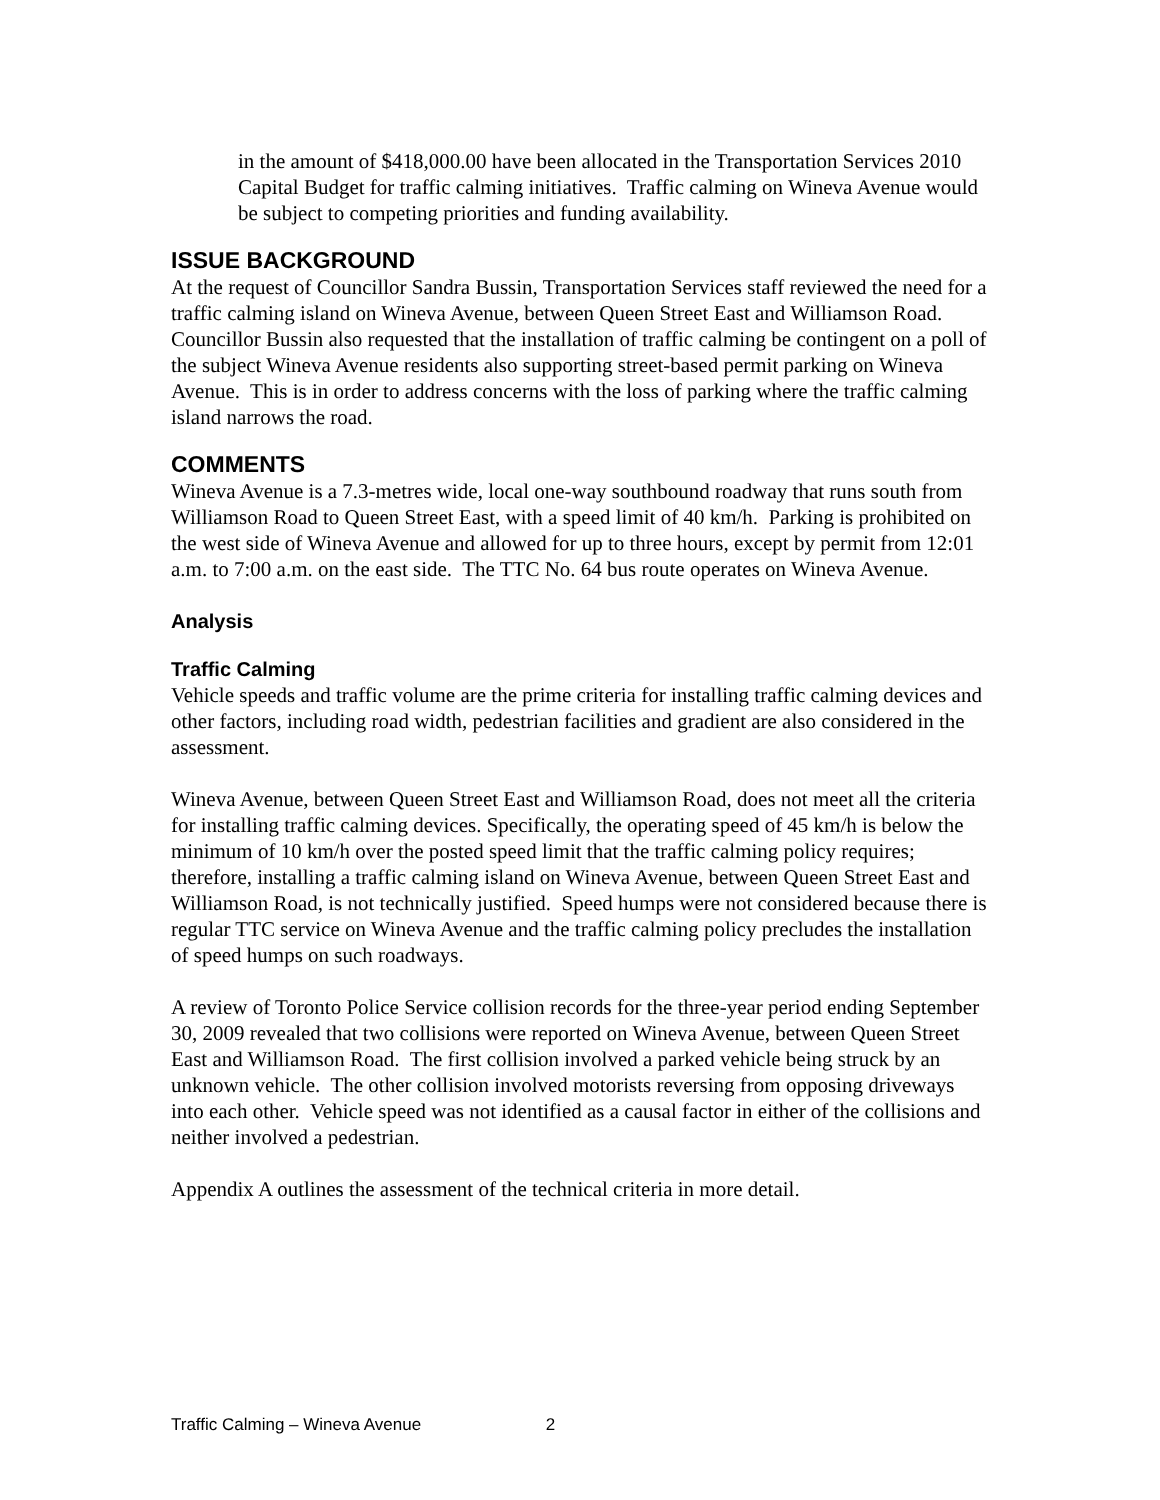in the amount of $418,000.00 have been allocated in the Transportation Services 2010 Capital Budget for traffic calming initiatives. Traffic calming on Wineva Avenue would be subject to competing priorities and funding availability.
ISSUE BACKGROUND
At the request of Councillor Sandra Bussin, Transportation Services staff reviewed the need for a traffic calming island on Wineva Avenue, between Queen Street East and Williamson Road. Councillor Bussin also requested that the installation of traffic calming be contingent on a poll of the subject Wineva Avenue residents also supporting street-based permit parking on Wineva Avenue. This is in order to address concerns with the loss of parking where the traffic calming island narrows the road.
COMMENTS
Wineva Avenue is a 7.3-metres wide, local one-way southbound roadway that runs south from Williamson Road to Queen Street East, with a speed limit of 40 km/h. Parking is prohibited on the west side of Wineva Avenue and allowed for up to three hours, except by permit from 12:01 a.m. to 7:00 a.m. on the east side. The TTC No. 64 bus route operates on Wineva Avenue.
Analysis
Traffic Calming
Vehicle speeds and traffic volume are the prime criteria for installing traffic calming devices and other factors, including road width, pedestrian facilities and gradient are also considered in the assessment.
Wineva Avenue, between Queen Street East and Williamson Road, does not meet all the criteria for installing traffic calming devices. Specifically, the operating speed of 45 km/h is below the minimum of 10 km/h over the posted speed limit that the traffic calming policy requires; therefore, installing a traffic calming island on Wineva Avenue, between Queen Street East and Williamson Road, is not technically justified. Speed humps were not considered because there is regular TTC service on Wineva Avenue and the traffic calming policy precludes the installation of speed humps on such roadways.
A review of Toronto Police Service collision records for the three-year period ending September 30, 2009 revealed that two collisions were reported on Wineva Avenue, between Queen Street East and Williamson Road. The first collision involved a parked vehicle being struck by an unknown vehicle. The other collision involved motorists reversing from opposing driveways into each other. Vehicle speed was not identified as a causal factor in either of the collisions and neither involved a pedestrian.
Appendix A outlines the assessment of the technical criteria in more detail.
Traffic Calming – Wineva Avenue 2